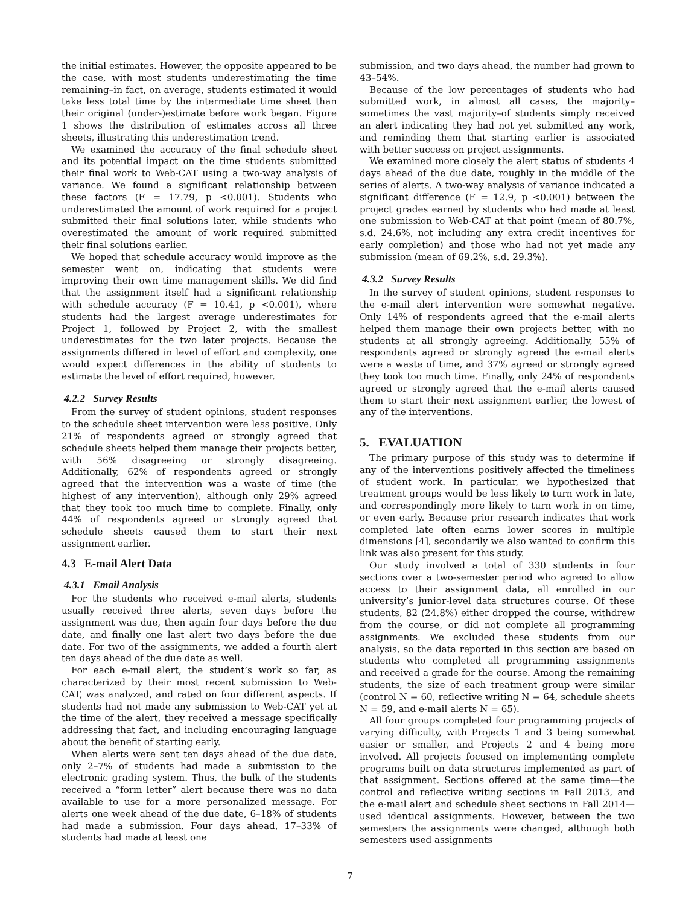the initial estimates. However, the opposite appeared to be the case, with most students underestimating the time remaining–in fact, on average, students estimated it would take less total time by the intermediate time sheet than their original (under-)estimate before work began. Figure 1 shows the distribution of estimates across all three sheets, illustrating this underestimation trend.
We examined the accuracy of the final schedule sheet and its potential impact on the time students submitted their final work to Web-CAT using a two-way analysis of variance. We found a significant relationship between these factors (F = 17.79, p <0.001). Students who underestimated the amount of work required for a project submitted their final solutions later, while students who overestimated the amount of work required submitted their final solutions earlier.
We hoped that schedule accuracy would improve as the semester went on, indicating that students were improving their own time management skills. We did find that the assignment itself had a significant relationship with schedule accuracy (F = 10.41, p <0.001), where students had the largest average underestimates for Project 1, followed by Project 2, with the smallest underestimates for the two later projects. Because the assignments differed in level of effort and complexity, one would expect differences in the ability of students to estimate the level of effort required, however.
4.2.2 Survey Results
From the survey of student opinions, student responses to the schedule sheet intervention were less positive. Only 21% of respondents agreed or strongly agreed that schedule sheets helped them manage their projects better, with 56% disagreeing or strongly disagreeing. Additionally, 62% of respondents agreed or strongly agreed that the intervention was a waste of time (the highest of any intervention), although only 29% agreed that they took too much time to complete. Finally, only 44% of respondents agreed or strongly agreed that schedule sheets caused them to start their next assignment earlier.
4.3 E-mail Alert Data
4.3.1 Email Analysis
For the students who received e-mail alerts, students usually received three alerts, seven days before the assignment was due, then again four days before the due date, and finally one last alert two days before the due date. For two of the assignments, we added a fourth alert ten days ahead of the due date as well.
For each e-mail alert, the student’s work so far, as characterized by their most recent submission to Web-CAT, was analyzed, and rated on four different aspects. If students had not made any submission to Web-CAT yet at the time of the alert, they received a message specifically addressing that fact, and including encouraging language about the benefit of starting early.
When alerts were sent ten days ahead of the due date, only 2–7% of students had made a submission to the electronic grading system. Thus, the bulk of the students received a “form letter” alert because there was no data available to use for a more personalized message. For alerts one week ahead of the due date, 6–18% of students had made a submission. Four days ahead, 17–33% of students had made at least one
submission, and two days ahead, the number had grown to 43–54%.
Because of the low percentages of students who had submitted work, in almost all cases, the majority–sometimes the vast majority–of students simply received an alert indicating they had not yet submitted any work, and reminding them that starting earlier is associated with better success on project assignments.
We examined more closely the alert status of students 4 days ahead of the due date, roughly in the middle of the series of alerts. A two-way analysis of variance indicated a significant difference (F = 12.9, p <0.001) between the project grades earned by students who had made at least one submission to Web-CAT at that point (mean of 80.7%, s.d. 24.6%, not including any extra credit incentives for early completion) and those who had not yet made any submission (mean of 69.2%, s.d. 29.3%).
4.3.2 Survey Results
In the survey of student opinions, student responses to the e-mail alert intervention were somewhat negative. Only 14% of respondents agreed that the e-mail alerts helped them manage their own projects better, with no students at all strongly agreeing. Additionally, 55% of respondents agreed or strongly agreed the e-mail alerts were a waste of time, and 37% agreed or strongly agreed they took too much time. Finally, only 24% of respondents agreed or strongly agreed that the e-mail alerts caused them to start their next assignment earlier, the lowest of any of the interventions.
5. EVALUATION
The primary purpose of this study was to determine if any of the interventions positively affected the timeliness of student work. In particular, we hypothesized that treatment groups would be less likely to turn work in late, and correspondingly more likely to turn work in on time, or even early. Because prior research indicates that work completed late often earns lower scores in multiple dimensions [4], secondarily we also wanted to confirm this link was also present for this study.
Our study involved a total of 330 students in four sections over a two-semester period who agreed to allow access to their assignment data, all enrolled in our university’s junior-level data structures course. Of these students, 82 (24.8%) either dropped the course, withdrew from the course, or did not complete all programming assignments. We excluded these students from our analysis, so the data reported in this section are based on students who completed all programming assignments and received a grade for the course. Among the remaining students, the size of each treatment group were similar (control N = 60, reflective writing N = 64, schedule sheets N = 59, and e-mail alerts N = 65).
All four groups completed four programming projects of varying difficulty, with Projects 1 and 3 being somewhat easier or smaller, and Projects 2 and 4 being more involved. All projects focused on implementing complete programs built on data structures implemented as part of that assignment. Sections offered at the same time—the control and reflective writing sections in Fall 2013, and the e-mail alert and schedule sheet sections in Fall 2014—used identical assignments. However, between the two semesters the assignments were changed, although both semesters used assignments
7